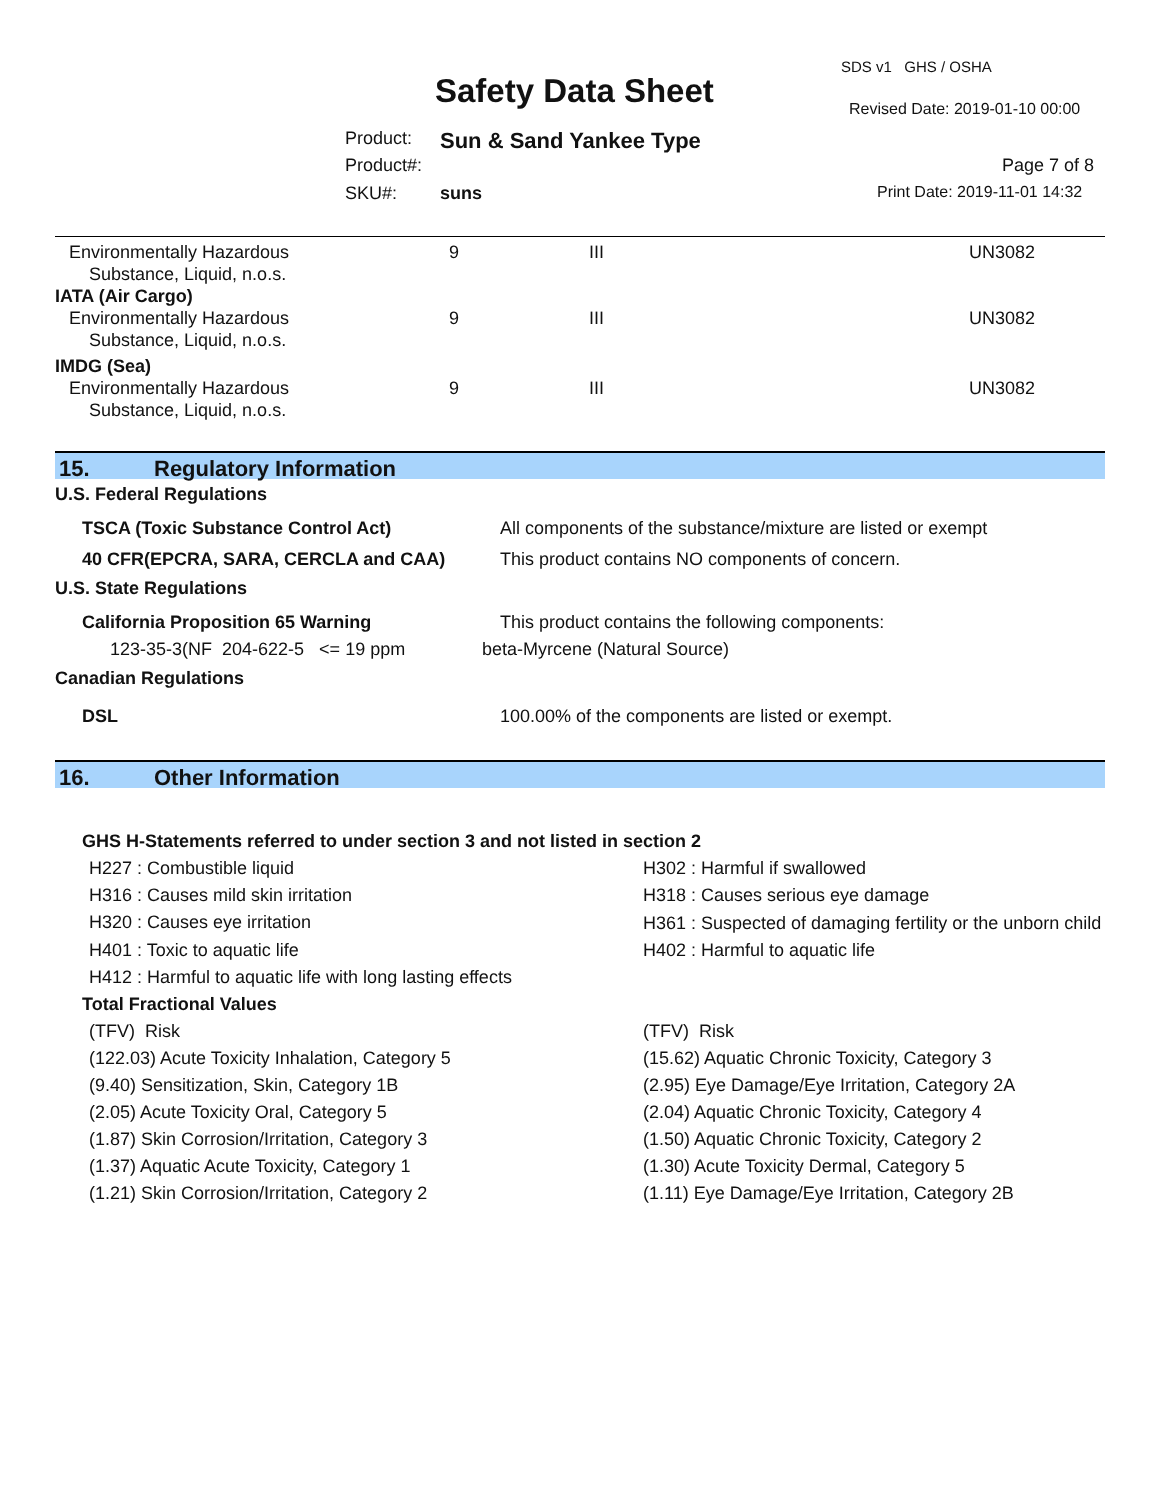SDS v1 GHS / OSHA
Safety Data Sheet Revised Date: 2019-01-10 00:00
Product: Sun & Sand Yankee Type
Product#: Page 7 of 8
SKU#: suns Print Date: 2019-11-01 14:32
| Environmentally Hazardous Substance, Liquid, n.o.s. | 9 | III | UN3082 |
| IATA (Air Cargo) | | | |
| Environmentally Hazardous Substance, Liquid, n.o.s. | 9 | III | UN3082 |
| IMDG (Sea) | | | |
| Environmentally Hazardous Substance, Liquid, n.o.s. | 9 | III | UN3082 |
15. Regulatory Information
U.S. Federal Regulations
TSCA (Toxic Substance Control Act) All components of the substance/mixture are listed or exempt
40 CFR(EPCRA, SARA, CERCLA and CAA) This product contains NO components of concern.
U.S. State Regulations
California Proposition 65 Warning This product contains the following components:
123-35-3(NF 204-622-5 <= 19 ppm beta-Myrcene (Natural Source)
Canadian Regulations
DSL 100.00% of the components are listed or exempt.
16. Other Information
GHS H-Statements referred to under section 3 and not listed in section 2
| H227 : Combustible liquid | H302 : Harmful if swallowed |
| H316 : Causes mild skin irritation | H318 : Causes serious eye damage |
| H320 : Causes eye irritation | H361 : Suspected of damaging fertility or the unborn child |
| H401 : Toxic to aquatic life | H402 : Harmful to aquatic life |
| H412 : Harmful to aquatic life with long lasting effects | |
Total Fractional Values
| (TFV) Risk | (TFV) Risk |
| (122.03) Acute Toxicity Inhalation, Category 5 | (15.62) Aquatic Chronic Toxicity, Category 3 |
| (9.40) Sensitization, Skin, Category 1B | (2.95) Eye Damage/Eye Irritation, Category 2A |
| (2.05) Acute Toxicity Oral, Category 5 | (2.04) Aquatic Chronic Toxicity, Category 4 |
| (1.87) Skin Corrosion/Irritation, Category 3 | (1.50) Aquatic Chronic Toxicity, Category 2 |
| (1.37) Aquatic Acute Toxicity, Category 1 | (1.30) Acute Toxicity Dermal, Category 5 |
| (1.21) Skin Corrosion/Irritation, Category 2 | (1.11) Eye Damage/Eye Irritation, Category 2B |